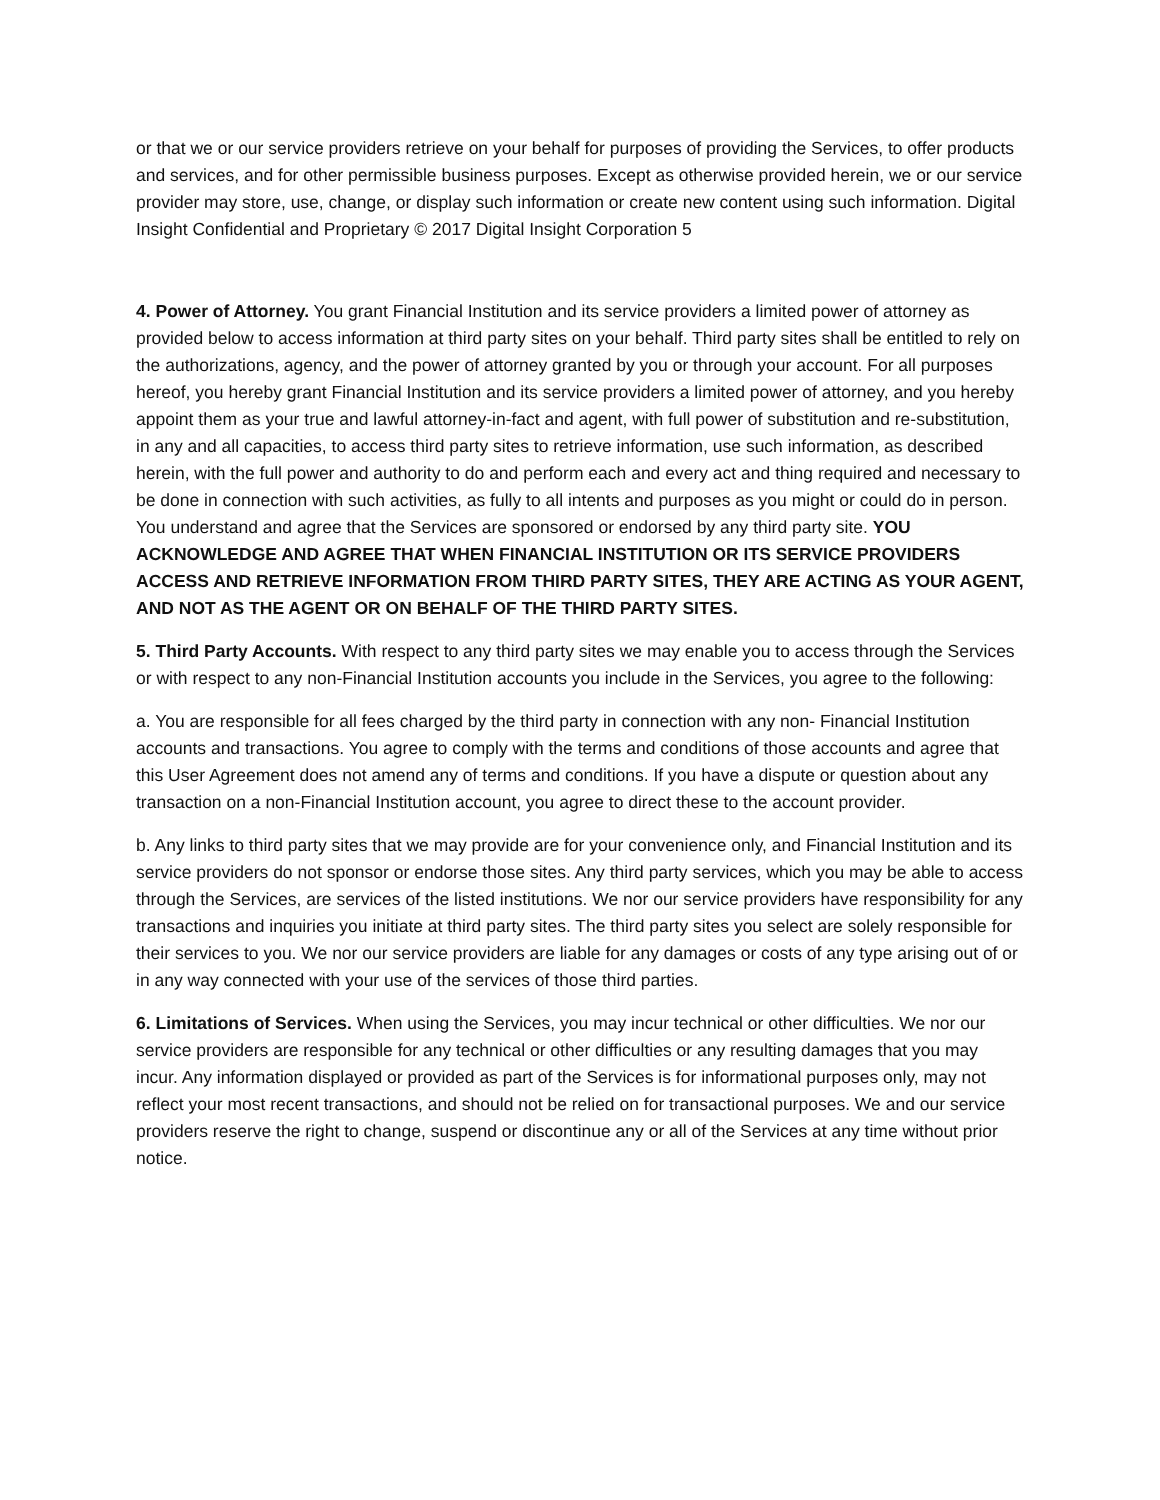or that we or our service providers retrieve on your behalf for purposes of providing the Services, to offer products and services, and for other permissible business purposes. Except as otherwise provided herein, we or our service provider may store, use, change, or display such information or create new content using such information. Digital Insight Confidential and Proprietary © 2017 Digital Insight Corporation 5
4. Power of Attorney. You grant Financial Institution and its service providers a limited power of attorney as provided below to access information at third party sites on your behalf. Third party sites shall be entitled to rely on the authorizations, agency, and the power of attorney granted by you or through your account. For all purposes hereof, you hereby grant Financial Institution and its service providers a limited power of attorney, and you hereby appoint them as your true and lawful attorney-in-fact and agent, with full power of substitution and re-substitution, in any and all capacities, to access third party sites to retrieve information, use such information, as described herein, with the full power and authority to do and perform each and every act and thing required and necessary to be done in connection with such activities, as fully to all intents and purposes as you might or could do in person. You understand and agree that the Services are sponsored or endorsed by any third party site. YOU ACKNOWLEDGE AND AGREE THAT WHEN FINANCIAL INSTITUTION OR ITS SERVICE PROVIDERS ACCESS AND RETRIEVE INFORMATION FROM THIRD PARTY SITES, THEY ARE ACTING AS YOUR AGENT, AND NOT AS THE AGENT OR ON BEHALF OF THE THIRD PARTY SITES.
5. Third Party Accounts. With respect to any third party sites we may enable you to access through the Services or with respect to any non-Financial Institution accounts you include in the Services, you agree to the following:
a. You are responsible for all fees charged by the third party in connection with any non- Financial Institution accounts and transactions. You agree to comply with the terms and conditions of those accounts and agree that this User Agreement does not amend any of terms and conditions. If you have a dispute or question about any transaction on a non-Financial Institution account, you agree to direct these to the account provider.
b. Any links to third party sites that we may provide are for your convenience only, and Financial Institution and its service providers do not sponsor or endorse those sites. Any third party services, which you may be able to access through the Services, are services of the listed institutions. We nor our service providers have responsibility for any transactions and inquiries you initiate at third party sites. The third party sites you select are solely responsible for their services to you. We nor our service providers are liable for any damages or costs of any type arising out of or in any way connected with your use of the services of those third parties.
6. Limitations of Services. When using the Services, you may incur technical or other difficulties. We nor our service providers are responsible for any technical or other difficulties or any resulting damages that you may incur. Any information displayed or provided as part of the Services is for informational purposes only, may not reflect your most recent transactions, and should not be relied on for transactional purposes. We and our service providers reserve the right to change, suspend or discontinue any or all of the Services at any time without prior notice.